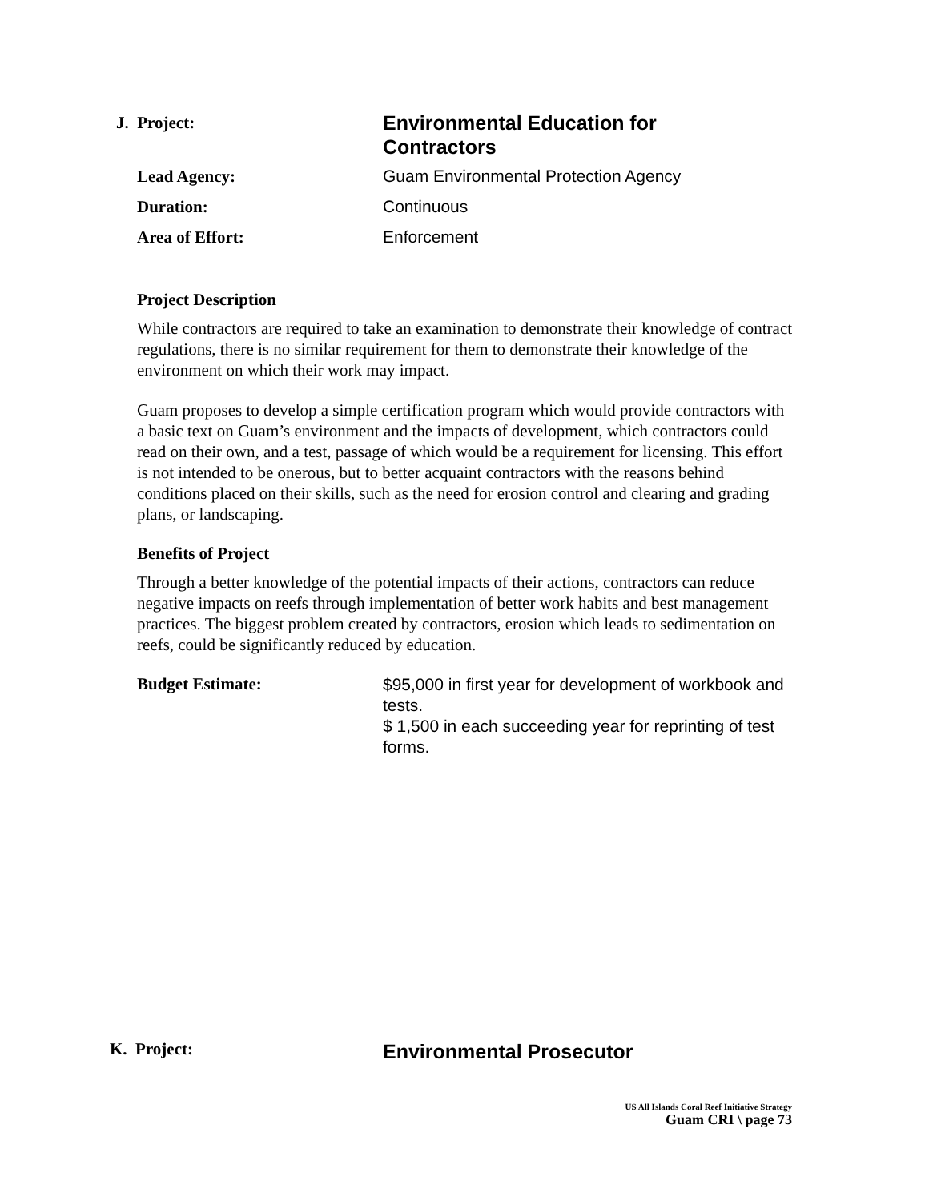J. Project:
Environmental Education for Contractors
Lead Agency: Guam Environmental Protection Agency
Duration: Continuous
Area of Effort: Enforcement
Project Description
While contractors are required to take an examination to demonstrate their knowledge of contract regulations, there is no similar requirement for them to demonstrate their knowledge of the environment on which their work may impact.
Guam proposes to develop a simple certification program which would provide contractors with a basic text on Guam’s environment and the impacts of development, which contractors could read on their own, and a test, passage of which would be a requirement for licensing. This effort is not intended to be onerous, but to better acquaint contractors with the reasons behind conditions placed on their skills, such as the need for erosion control and clearing and grading plans, or landscaping.
Benefits of Project
Through a better knowledge of the potential impacts of their actions, contractors can reduce negative impacts on reefs through implementation of better work habits and best management practices. The biggest problem created by contractors, erosion which leads to sedimentation on reefs, could be significantly reduced by education.
Budget Estimate:
$95,000 in first year for development of workbook and tests.
$ 1,500 in each succeeding year for reprinting of test forms.
K. Project:
Environmental Prosecutor
US All Islands Coral Reef Initiative Strategy
Guam CRI \ page 73